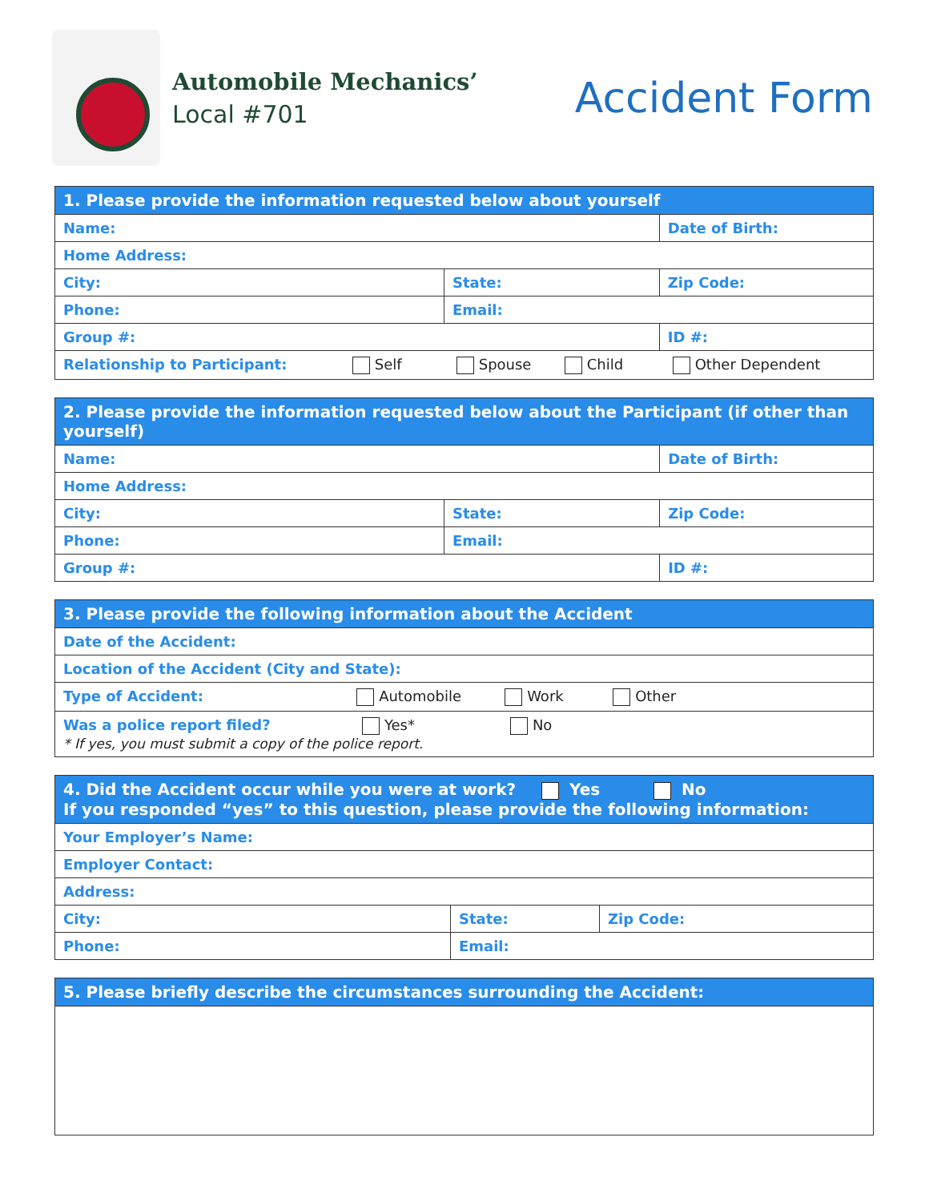Automobile Mechanics’
Local #701
Accident Form
| 1. Please provide the information requested below about yourself | | |
| --- | --- | --- |
| Name: | | Date of Birth: |
| Home Address: | | |
| City: | State: | Zip Code: |
| Phone: | Email: | |
| Group #: | | ID #: |
| Relationship to Participant: Self Spouse Child Other Dependent | | |
| 2. Please provide the information requested below about the Participant (if other than yourself) | | |
| --- | --- | --- |
| Name: | | Date of Birth: |
| Home Address: | | |
| City: | State: | Zip Code: |
| Phone: | Email: | |
| Group #: | | ID #: |
| 3. Please provide the following information about the Accident |
| --- |
| Date of the Accident: |
| Location of the Accident (City and State): |
| Type of Accident: Automobile Work Other |
| Was a police report filed? Yes* No * If yes, you must submit a copy of the police report. |
| 4. Did the Accident occur while you were at work? Yes No If you responded “yes” to this question, please provide the following information: | | |
| --- | --- | --- |
| Your Employer’s Name: | | |
| Employer Contact: | | |
| Address: | | |
| City: | State: | Zip Code: |
| Phone: | Email: | |
| 5. Please briefly describe the circumstances surrounding the Accident: |
| --- |